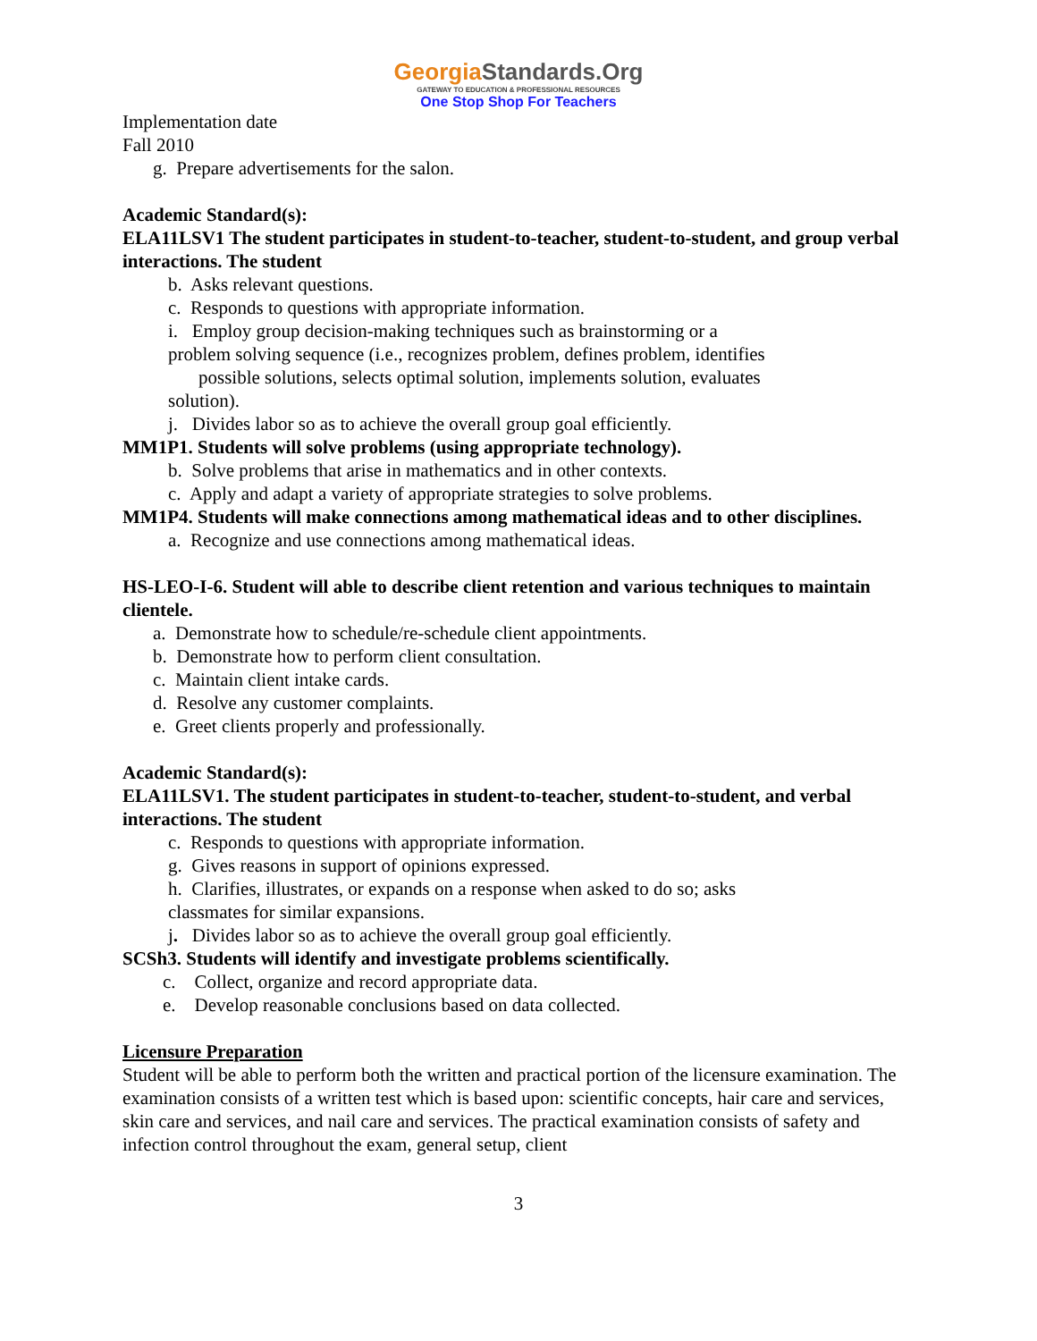GeorgiaStandards.Org
GATEWAY TO EDUCATION & PROFESSIONAL RESOURCES
One Stop Shop For Teachers
Implementation date
Fall 2010
g. Prepare advertisements for the salon.
Academic Standard(s):
ELA11LSV1 The student participates in student-to-teacher, student-to-student, and group verbal interactions. The student
b. Asks relevant questions.
c. Responds to questions with appropriate information.
i. Employ group decision-making techniques such as brainstorming or a
problem solving sequence (i.e., recognizes problem, defines problem, identifies
possible solutions, selects optimal solution, implements solution, evaluates
solution).
j. Divides labor so as to achieve the overall group goal efficiently.
MM1P1. Students will solve problems (using appropriate technology).
b. Solve problems that arise in mathematics and in other contexts.
c. Apply and adapt a variety of appropriate strategies to solve problems.
MM1P4. Students will make connections among mathematical ideas and to other disciplines.
a. Recognize and use connections among mathematical ideas.
HS-LEO-I-6. Student will able to describe client retention and various techniques to maintain clientele.
a. Demonstrate how to schedule/re-schedule client appointments.
b. Demonstrate how to perform client consultation.
c. Maintain client intake cards.
d. Resolve any customer complaints.
e. Greet clients properly and professionally.
Academic Standard(s):
ELA11LSV1. The student participates in student-to-teacher, student-to-student, and verbal interactions. The student
c. Responds to questions with appropriate information.
g. Gives reasons in support of opinions expressed.
h. Clarifies, illustrates, or expands on a response when asked to do so; asks
classmates for similar expansions.
j. Divides labor so as to achieve the overall group goal efficiently.
SCSh3. Students will identify and investigate problems scientifically.
c. Collect, organize and record appropriate data.
e. Develop reasonable conclusions based on data collected.
Licensure Preparation
Student will be able to perform both the written and practical portion of the licensure examination. The examination consists of a written test which is based upon: scientific concepts, hair care and services, skin care and services, and nail care and services. The practical examination consists of safety and infection control throughout the exam, general setup, client
3